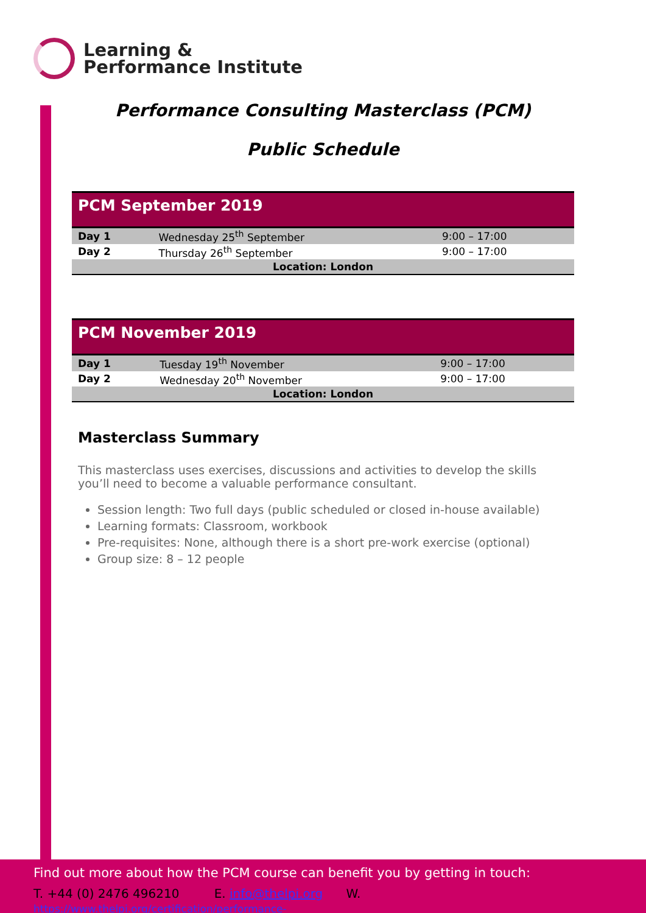Learning &
Performance Institute
Performance Consulting Masterclass (PCM)
Public Schedule
| PCM September 2019 | | |
| --- | --- | --- |
| Day 1 | Wednesday 25<sup>th</sup> September | 9:00 – 17:00 |
| Day 2 | Thursday 26<sup>th</sup> September | 9:00 – 17:00 |
| Location: London | | |
| PCM November 2019 | | |
| --- | --- | --- |
| Day 1 | Tuesday 19<sup>th</sup> November | 9:00 – 17:00 |
| Day 2 | Wednesday 20<sup>th</sup> November | 9:00 – 17:00 |
| Location: London | | |
Masterclass Summary
This masterclass uses exercises, discussions and activities to develop the skills you’ll need to become a valuable performance consultant.
Session length: Two full days (public scheduled or closed in-house available)
Learning formats: Classroom, workbook
Pre-requisites: None, although there is a short pre-work exercise (optional)
Group size: 8 – 12 people
Find out more about how the PCM course can benefit you by getting in touch:
T. +44 (0) 2476 496210 E. info@thelpi.org W. https://www.thelpi.org/certification/performance-